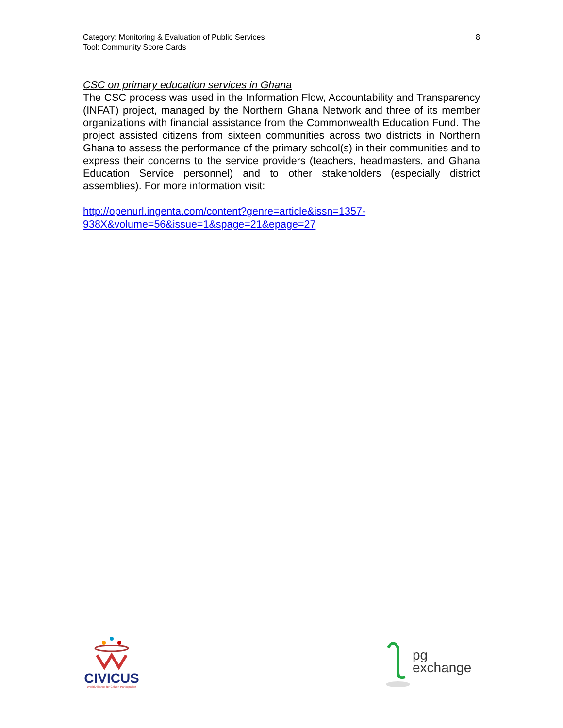Category: Monitoring & Evaluation of Public Services
Tool: Community Score Cards
8
CSC on primary education services in Ghana
The CSC process was used in the Information Flow, Accountability and Transparency (INFAT) project, managed by the Northern Ghana Network and three of its member organizations with financial assistance from the Commonwealth Education Fund. The project assisted citizens from sixteen communities across two districts in Northern Ghana to assess the performance of the primary school(s) in their communities and to express their concerns to the service providers (teachers, headmasters, and Ghana Education Service personnel) and to other stakeholders (especially district assemblies). For more information visit:
http://openurl.ingenta.com/content?genre=article&issn=1357-938X&volume=56&issue=1&spage=21&epage=27
CIVICUS
World Alliance for Citizen Participation
pg
exchange